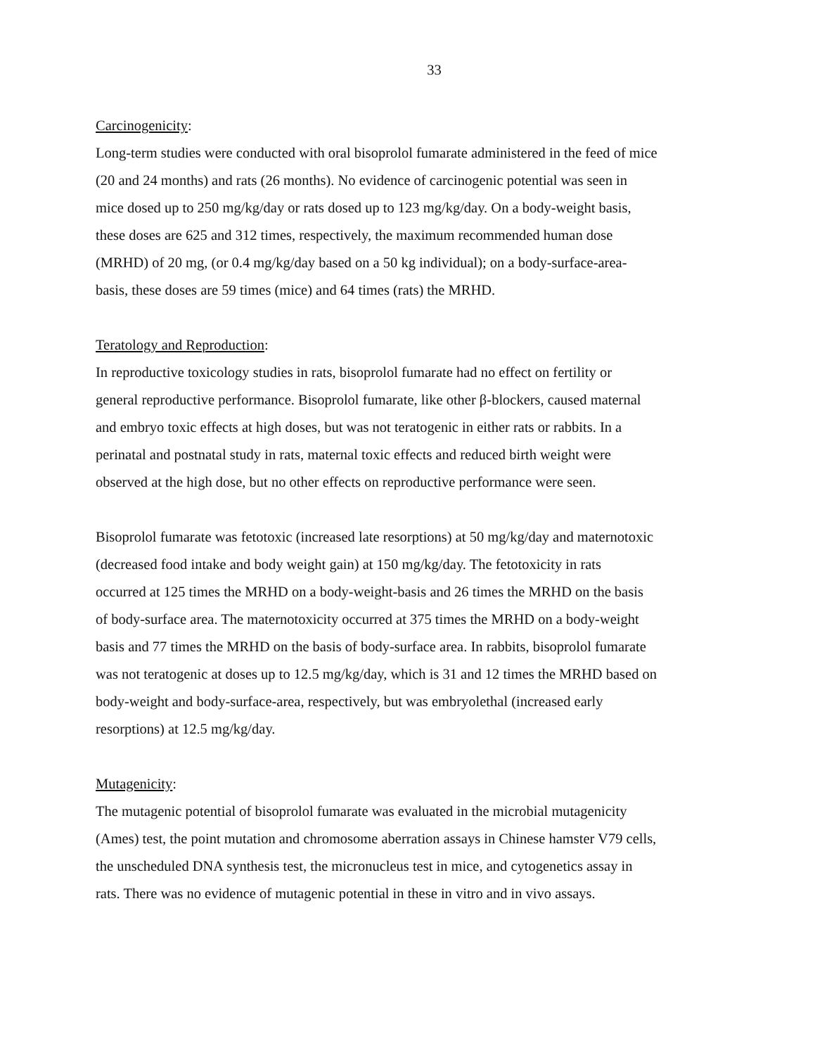33
Carcinogenicity:
Long-term studies were conducted with oral bisoprolol fumarate administered in the feed of mice
(20 and 24 months) and rats (26 months). No evidence of carcinogenic potential was seen in
mice dosed up to 250 mg/kg/day or rats dosed up to 123 mg/kg/day. On a body-weight basis,
these doses are 625 and 312 times, respectively, the maximum recommended human dose
(MRHD) of 20 mg, (or 0.4 mg/kg/day based on a 50 kg individual); on a body-surface-area-
basis, these doses are 59 times (mice) and 64 times (rats) the MRHD.
Teratology and Reproduction:
In reproductive toxicology studies in rats, bisoprolol fumarate had no effect on fertility or
general reproductive performance. Bisoprolol fumarate, like other β-blockers, caused maternal
and embryo toxic effects at high doses, but was not teratogenic in either rats or rabbits. In a
perinatal and postnatal study in rats, maternal toxic effects and reduced birth weight were
observed at the high dose, but no other effects on reproductive performance were seen.
Bisoprolol fumarate was fetotoxic (increased late resorptions) at 50 mg/kg/day and maternotoxic
(decreased food intake and body weight gain) at 150 mg/kg/day. The fetotoxicity in rats
occurred at 125 times the MRHD on a body-weight-basis and 26 times the MRHD on the basis
of body-surface area. The maternotoxicity occurred at 375 times the MRHD on a body-weight
basis and 77 times the MRHD on the basis of body-surface area. In rabbits, bisoprolol fumarate
was not teratogenic at doses up to 12.5 mg/kg/day, which is 31 and 12 times the MRHD based on
body-weight and body-surface-area, respectively, but was embryolethal (increased early
resorptions) at 12.5 mg/kg/day.
Mutagenicity:
The mutagenic potential of bisoprolol fumarate was evaluated in the microbial mutagenicity
(Ames) test, the point mutation and chromosome aberration assays in Chinese hamster V79 cells,
the unscheduled DNA synthesis test, the micronucleus test in mice, and cytogenetics assay in
rats. There was no evidence of mutagenic potential in these in vitro and in vivo assays.